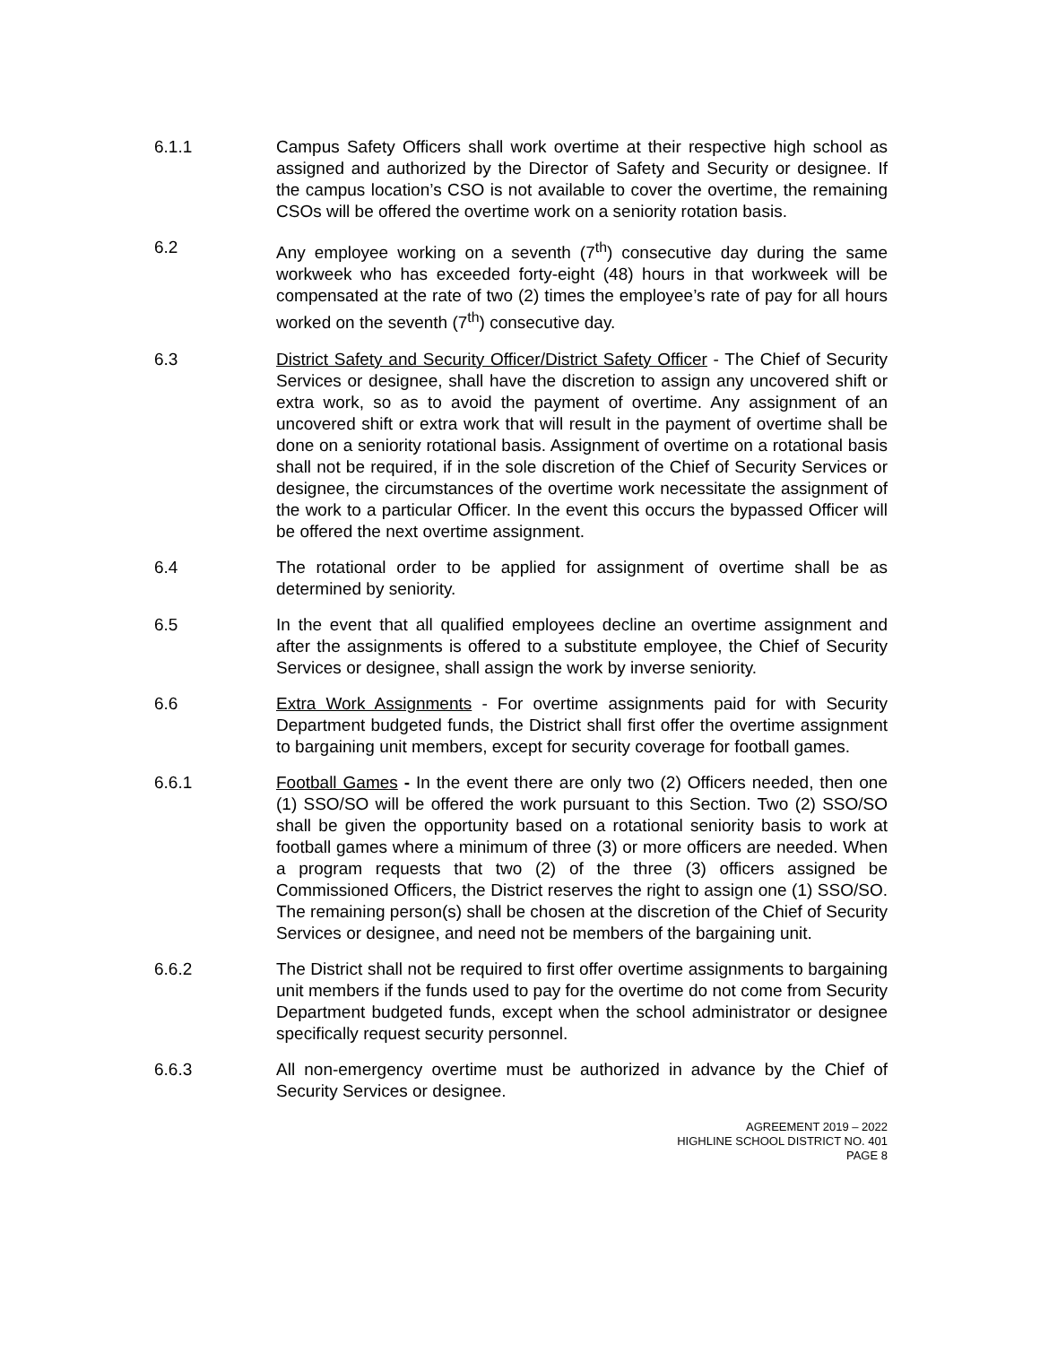6.1.1 Campus Safety Officers shall work overtime at their respective high school as assigned and authorized by the Director of Safety and Security or designee. If the campus location’s CSO is not available to cover the overtime, the remaining CSOs will be offered the overtime work on a seniority rotation basis.
6.2 Any employee working on a seventh (7<sup>th</sup>) consecutive day during the same workweek who has exceeded forty-eight (48) hours in that workweek will be compensated at the rate of two (2) times the employee’s rate of pay for all hours worked on the seventh (7<sup>th</sup>) consecutive day.
6.3 District Safety and Security Officer/District Safety Officer - The Chief of Security Services or designee, shall have the discretion to assign any uncovered shift or extra work, so as to avoid the payment of overtime. Any assignment of an uncovered shift or extra work that will result in the payment of overtime shall be done on a seniority rotational basis. Assignment of overtime on a rotational basis shall not be required, if in the sole discretion of the Chief of Security Services or designee, the circumstances of the overtime work necessitate the assignment of the work to a particular Officer. In the event this occurs the bypassed Officer will be offered the next overtime assignment.
6.4 The rotational order to be applied for assignment of overtime shall be as determined by seniority.
6.5 In the event that all qualified employees decline an overtime assignment and after the assignments is offered to a substitute employee, the Chief of Security Services or designee, shall assign the work by inverse seniority.
6.6 Extra Work Assignments - For overtime assignments paid for with Security Department budgeted funds, the District shall first offer the overtime assignment to bargaining unit members, except for security coverage for football games.
6.6.1 Football Games - In the event there are only two (2) Officers needed, then one (1) SSO/SO will be offered the work pursuant to this Section. Two (2) SSO/SO shall be given the opportunity based on a rotational seniority basis to work at football games where a minimum of three (3) or more officers are needed. When a program requests that two (2) of the three (3) officers assigned be Commissioned Officers, the District reserves the right to assign one (1) SSO/SO. The remaining person(s) shall be chosen at the discretion of the Chief of Security Services or designee, and need not be members of the bargaining unit.
6.6.2 The District shall not be required to first offer overtime assignments to bargaining unit members if the funds used to pay for the overtime do not come from Security Department budgeted funds, except when the school administrator or designee specifically request security personnel.
6.6.3 All non-emergency overtime must be authorized in advance by the Chief of Security Services or designee.
AGREEMENT 2019 – 2022
HIGHLINE SCHOOL DISTRICT NO. 401
PAGE 8